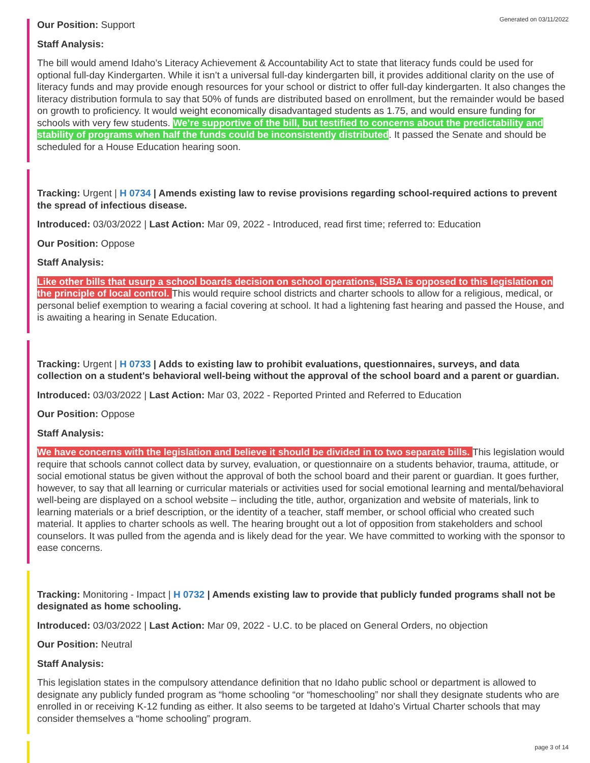Generated on 03/11/2022
Our Position: Support
Staff Analysis:
The bill would amend Idaho’s Literacy Achievement & Accountability Act to state that literacy funds could be used for optional full-day Kindergarten. While it isn’t a universal full-day kindergarten bill, it provides additional clarity on the use of literacy funds and may provide enough resources for your school or district to offer full-day kindergarten. It also changes the literacy distribution formula to say that 50% of funds are distributed based on enrollment, but the remainder would be based on growth to proficiency. It would weight economically disadvantaged students as 1.75, and would ensure funding for schools with very few students. We’re supportive of the bill, but testified to concerns about the predictability and stability of programs when half the funds could be inconsistently distributed. It passed the Senate and should be scheduled for a House Education hearing soon.
Tracking: Urgent | H 0734 | Amends existing law to revise provisions regarding school-required actions to prevent the spread of infectious disease.
Introduced: 03/03/2022 | Last Action: Mar 09, 2022 - Introduced, read first time; referred to: Education
Our Position: Oppose
Staff Analysis:
Like other bills that usurp a school boards decision on school operations, ISBA is opposed to this legislation on the principle of local control. This would require school districts and charter schools to allow for a religious, medical, or personal belief exemption to wearing a facial covering at school. It had a lightening fast hearing and passed the House, and is awaiting a hearing in Senate Education.
Tracking: Urgent | H 0733 | Adds to existing law to prohibit evaluations, questionnaires, surveys, and data collection on a student's behavioral well-being without the approval of the school board and a parent or guardian.
Introduced: 03/03/2022 | Last Action: Mar 03, 2022 - Reported Printed and Referred to Education
Our Position: Oppose
Staff Analysis:
We have concerns with the legislation and believe it should be divided in to two separate bills. This legislation would require that schools cannot collect data by survey, evaluation, or questionnaire on a students behavior, trauma, attitude, or social emotional status be given without the approval of both the school board and their parent or guardian. It goes further, however, to say that all learning or curricular materials or activities used for social emotional learning and mental/behavioral well-being are displayed on a school website – including the title, author, organization and website of materials, link to learning materials or a brief description, or the identity of a teacher, staff member, or school official who created such material. It applies to charter schools as well. The hearing brought out a lot of opposition from stakeholders and school counselors. It was pulled from the agenda and is likely dead for the year. We have committed to working with the sponsor to ease concerns.
Tracking: Monitoring - Impact | H 0732 | Amends existing law to provide that publicly funded programs shall not be designated as home schooling.
Introduced: 03/03/2022 | Last Action: Mar 09, 2022 - U.C. to be placed on General Orders, no objection
Our Position: Neutral
Staff Analysis:
This legislation states in the compulsory attendance definition that no Idaho public school or department is allowed to designate any publicly funded program as “home schooling “or “homeschooling” nor shall they designate students who are enrolled in or receiving K-12 funding as either. It also seems to be targeted at Idaho’s Virtual Charter schools that may consider themselves a “home schooling” program.
page 3 of 14